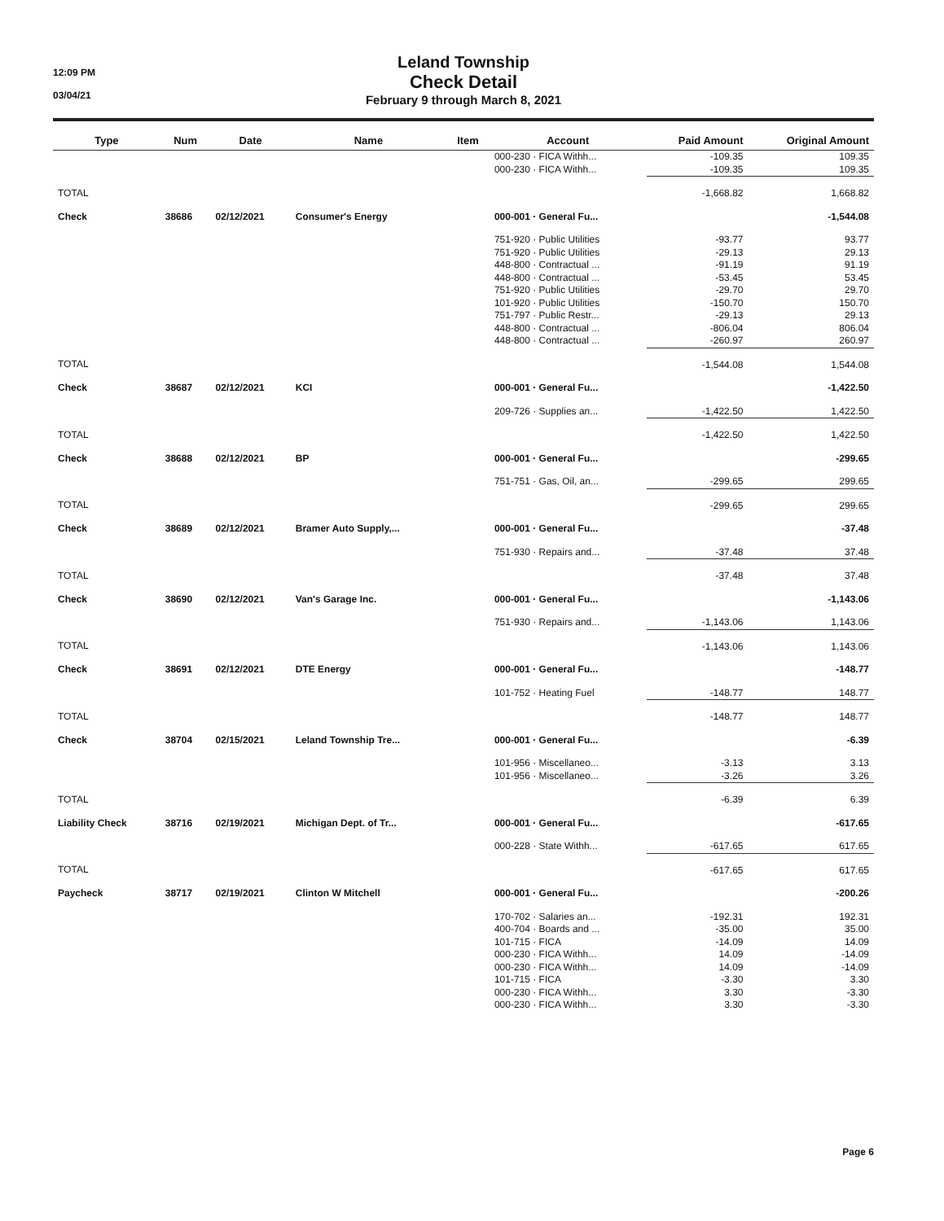12:09 PM
03/04/21
Leland Township
Check Detail
February 9 through March 8, 2021
| Type | Num | Date | Name | Item | Account | Paid Amount | Original Amount |
| --- | --- | --- | --- | --- | --- | --- | --- |
| | | | | | 000-230 · FICA Withh... | -109.35 | 109.35 |
| | | | | | 000-230 · FICA Withh... | -109.35 | 109.35 |
| TOTAL | | | | | | -1,668.82 | 1,668.82 |
| Check | 38686 | 02/12/2021 | Consumer's Energy | | 000-001 · General Fu... | | -1,544.08 |
| | | | | | 751-920 · Public Utilities | -93.77 | 93.77 |
| | | | | | 751-920 · Public Utilities | -29.13 | 29.13 |
| | | | | | 448-800 · Contractual ... | -91.19 | 91.19 |
| | | | | | 448-800 · Contractual ... | -53.45 | 53.45 |
| | | | | | 751-920 · Public Utilities | -29.70 | 29.70 |
| | | | | | 101-920 · Public Utilities | -150.70 | 150.70 |
| | | | | | 751-797 · Public Restr... | -29.13 | 29.13 |
| | | | | | 448-800 · Contractual ... | -806.04 | 806.04 |
| | | | | | 448-800 · Contractual ... | -260.97 | 260.97 |
| TOTAL | | | | | | -1,544.08 | 1,544.08 |
| Check | 38687 | 02/12/2021 | KCI | | 000-001 · General Fu... | | -1,422.50 |
| | | | | | 209-726 · Supplies an... | -1,422.50 | 1,422.50 |
| TOTAL | | | | | | -1,422.50 | 1,422.50 |
| Check | 38688 | 02/12/2021 | BP | | 000-001 · General Fu... | | -299.65 |
| | | | | | 751-751 · Gas, Oil, an... | -299.65 | 299.65 |
| TOTAL | | | | | | -299.65 | 299.65 |
| Check | 38689 | 02/12/2021 | Bramer Auto Supply,... | | 000-001 · General Fu... | | -37.48 |
| | | | | | 751-930 · Repairs and... | -37.48 | 37.48 |
| TOTAL | | | | | | -37.48 | 37.48 |
| Check | 38690 | 02/12/2021 | Van's Garage Inc. | | 000-001 · General Fu... | | -1,143.06 |
| | | | | | 751-930 · Repairs and... | -1,143.06 | 1,143.06 |
| TOTAL | | | | | | -1,143.06 | 1,143.06 |
| Check | 38691 | 02/12/2021 | DTE Energy | | 000-001 · General Fu... | | -148.77 |
| | | | | | 101-752 · Heating Fuel | -148.77 | 148.77 |
| TOTAL | | | | | | -148.77 | 148.77 |
| Check | 38704 | 02/15/2021 | Leland Township Tre... | | 000-001 · General Fu... | | -6.39 |
| | | | | | 101-956 · Miscellaneo... | -3.13 | 3.13 |
| | | | | | 101-956 · Miscellaneo... | -3.26 | 3.26 |
| TOTAL | | | | | | -6.39 | 6.39 |
| Liability Check | 38716 | 02/19/2021 | Michigan Dept. of Tr... | | 000-001 · General Fu... | | -617.65 |
| | | | | | 000-228 · State Withh... | -617.65 | 617.65 |
| TOTAL | | | | | | -617.65 | 617.65 |
| Paycheck | 38717 | 02/19/2021 | Clinton W Mitchell | | 000-001 · General Fu... | | -200.26 |
| | | | | | 170-702 · Salaries an... | -192.31 | 192.31 |
| | | | | | 400-704 · Boards and ... | -35.00 | 35.00 |
| | | | | | 101-715 · FICA | -14.09 | 14.09 |
| | | | | | 000-230 · FICA Withh... | 14.09 | -14.09 |
| | | | | | 000-230 · FICA Withh... | 14.09 | -14.09 |
| | | | | | 101-715 · FICA | -3.30 | 3.30 |
| | | | | | 000-230 · FICA Withh... | 3.30 | -3.30 |
| | | | | | 000-230 · FICA Withh... | 3.30 | -3.30 |
Page 6